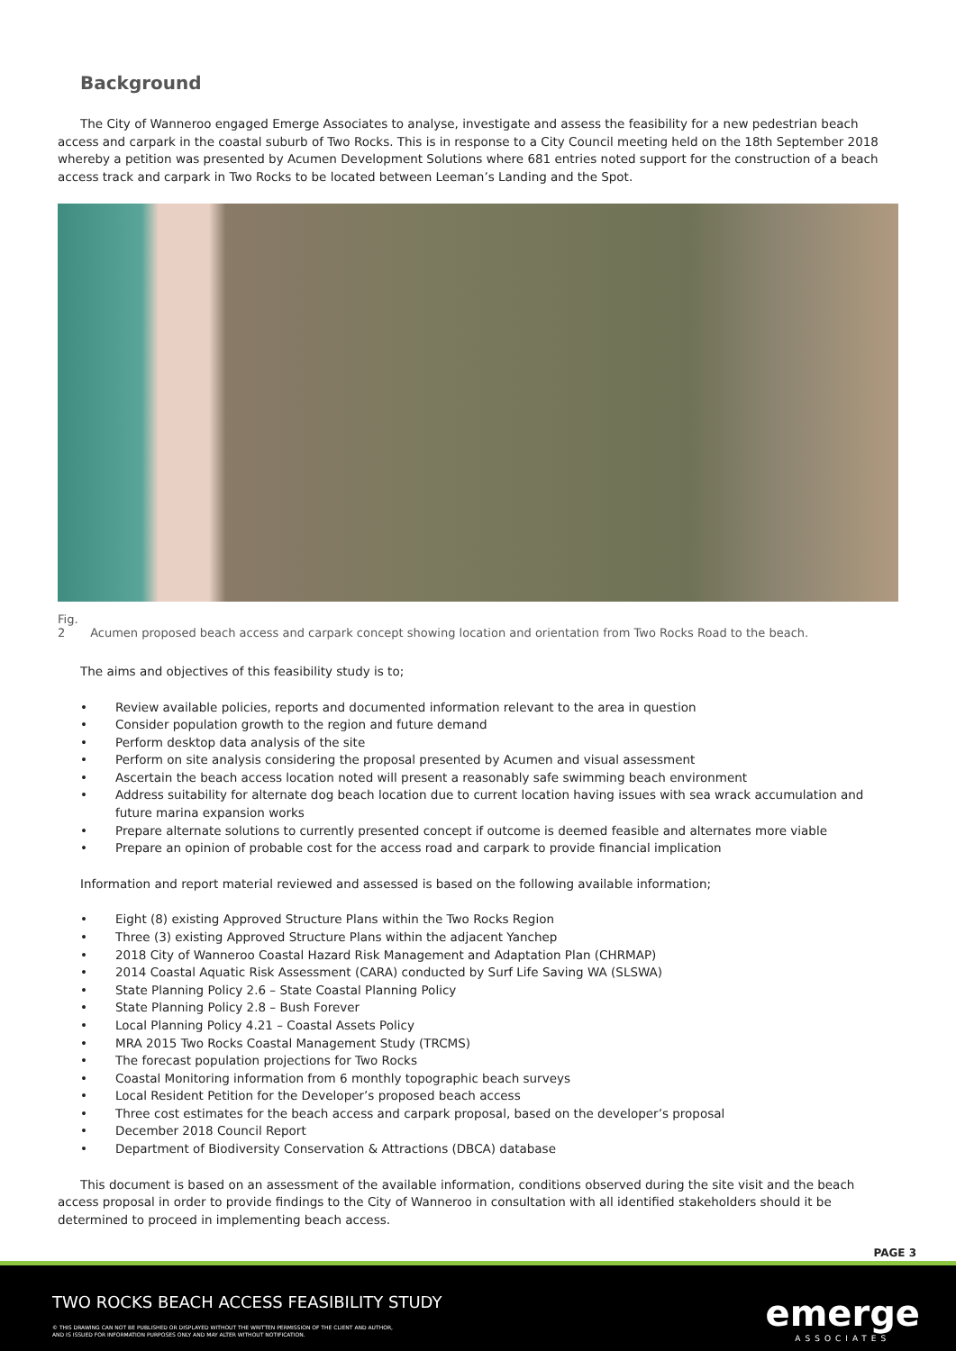Background
The City of Wanneroo engaged Emerge Associates to analyse, investigate and assess the feasibility for a new pedestrian beach access and carpark in the coastal suburb of Two Rocks. This is in response to a City Council meeting held on the 18th September 2018 whereby a petition was presented by Acumen Development Solutions where 681 entries noted support for the construction of a beach access track and carpark in Two Rocks to be located between Leeman’s Landing and the Spot.
Fig. 2 Acumen proposed beach access and carpark concept showing location and orientation from Two Rocks Road to the beach.
The aims and objectives of this feasibility study is to;
• Review available policies, reports and documented information relevant to the area in question
• Consider population growth to the region and future demand
• Perform desktop data analysis of the site
• Perform on site analysis considering the proposal presented by Acumen and visual assessment
• Ascertain the beach access location noted will present a reasonably safe swimming beach environment
• Address suitability for alternate dog beach location due to current location having issues with sea wrack accumulation and future marina expansion works
• Prepare alternate solutions to currently presented concept if outcome is deemed feasible and alternates more viable
• Prepare an opinion of probable cost for the access road and carpark to provide financial implication
Information and report material reviewed and assessed is based on the following available information;
• Eight (8) existing Approved Structure Plans within the Two Rocks Region
• Three (3) existing Approved Structure Plans within the adjacent Yanchep
• 2018 City of Wanneroo Coastal Hazard Risk Management and Adaptation Plan (CHRMAP)
• 2014 Coastal Aquatic Risk Assessment (CARA) conducted by Surf Life Saving WA (SLSWA)
• State Planning Policy 2.6 – State Coastal Planning Policy
• State Planning Policy 2.8 – Bush Forever
• Local Planning Policy 4.21 – Coastal Assets Policy
• MRA 2015 Two Rocks Coastal Management Study (TRCMS)
• The forecast population projections for Two Rocks
• Coastal Monitoring information from 6 monthly topographic beach surveys
• Local Resident Petition for the Developer’s proposed beach access
• Three cost estimates for the beach access and carpark proposal, based on the developer’s proposal
• December 2018 Council Report
• Department of Biodiversity Conservation & Attractions (DBCA) database
This document is based on an assessment of the available information, conditions observed during the site visit and the beach access proposal in order to provide findings to the City of Wanneroo in consultation with all identified stakeholders should it be determined to proceed in implementing beach access.
PAGE 3
TWO ROCKS BEACH ACCESS FEASIBILITY STUDY
© THIS DRAWING CAN NOT BE PUBLISHED OR DISPLAYED WITHOUT THE WRITTEN PERMISSION OF THE CLIENT AND AUTHOR,
AND IS ISSUED FOR INFORMATION PURPOSES ONLY AND MAY ALTER WITHOUT NOTIFICATION.
emerge
ASSOCIATES